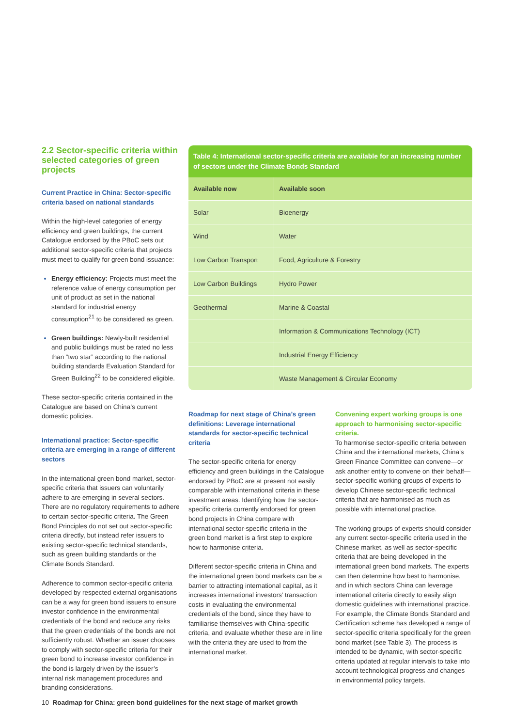2.2 Sector-specific criteria within selected categories of green projects
Current Practice in China: Sector-specific criteria based on national standards
Within the high-level categories of energy efficiency and green buildings, the current Catalogue endorsed by the PBoC sets out additional sector-specific criteria that projects must meet to qualify for green bond issuance:
Energy efficiency: Projects must meet the reference value of energy consumption per unit of product as set in the national standard for industrial energy consumption<sup>21</sup> to be considered as green.
Green buildings: Newly-built residential and public buildings must be rated no less than “two star” according to the national building standards Evaluation Standard for Green Building<sup>22</sup> to be considered eligible.
These sector-specific criteria contained in the Catalogue are based on China’s current domestic policies.
International practice: Sector-specific criteria are emerging in a range of different sectors
In the international green bond market, sector-specific criteria that issuers can voluntarily adhere to are emerging in several sectors. There are no regulatory requirements to adhere to certain sector-specific criteria. The Green Bond Principles do not set out sector-specific criteria directly, but instead refer issuers to existing sector-specific technical standards, such as green building standards or the Climate Bonds Standard.
Adherence to common sector-specific criteria developed by respected external organisations can be a way for green bond issuers to ensure investor confidence in the environmental credentials of the bond and reduce any risks that the green credentials of the bonds are not sufficiently robust. Whether an issuer chooses to comply with sector-specific criteria for their green bond to increase investor confidence in the bond is largely driven by the issuer’s internal risk management procedures and branding considerations.
Table 4: International sector-specific criteria are available for an increasing number of sectors under the Climate Bonds Standard
| Available now | Available soon |
| --- | --- |
| Solar | Bioenergy |
| Wind | Water |
| Low Carbon Transport | Food, Agriculture & Forestry |
| Low Carbon Buildings | Hydro Power |
| Geothermal | Marine & Coastal |
| | Information & Communications Technology (ICT) |
| | Industrial Energy Efficiency |
| | Waste Management & Circular Economy |
Roadmap for next stage of China’s green definitions: Leverage international standards for sector-specific technical criteria
The sector-specific criteria for energy efficiency and green buildings in the Catalogue endorsed by PBoC are at present not easily comparable with international criteria in these investment areas. Identifying how the sector-specific criteria currently endorsed for green bond projects in China compare with international sector-specific criteria in the green bond market is a first step to explore how to harmonise criteria.
Different sector-specific criteria in China and the international green bond markets can be a barrier to attracting international capital, as it increases international investors’ transaction costs in evaluating the environmental credentials of the bond, since they have to familiarise themselves with China-specific criteria, and evaluate whether these are in line with the criteria they are used to from the international market.
Convening expert working groups is one approach to harmonising sector-specific criteria.
To harmonise sector-specific criteria between China and the international markets, China’s Green Finance Committee can convene—or ask another entity to convene on their behalf—sector-specific working groups of experts to develop Chinese sector-specific technical criteria that are harmonised as much as possible with international practice.
The working groups of experts should consider any current sector-specific criteria used in the Chinese market, as well as sector-specific criteria that are being developed in the international green bond markets. The experts can then determine how best to harmonise, and in which sectors China can leverage international criteria directly to easily align domestic guidelines with international practice. For example, the Climate Bonds Standard and Certification scheme has developed a range of sector-specific criteria specifically for the green bond market (see Table 3). The process is intended to be dynamic, with sector-specific criteria updated at regular intervals to take into account technological progress and changes in environmental policy targets.
10 Roadmap for China: green bond guidelines for the next stage of market growth